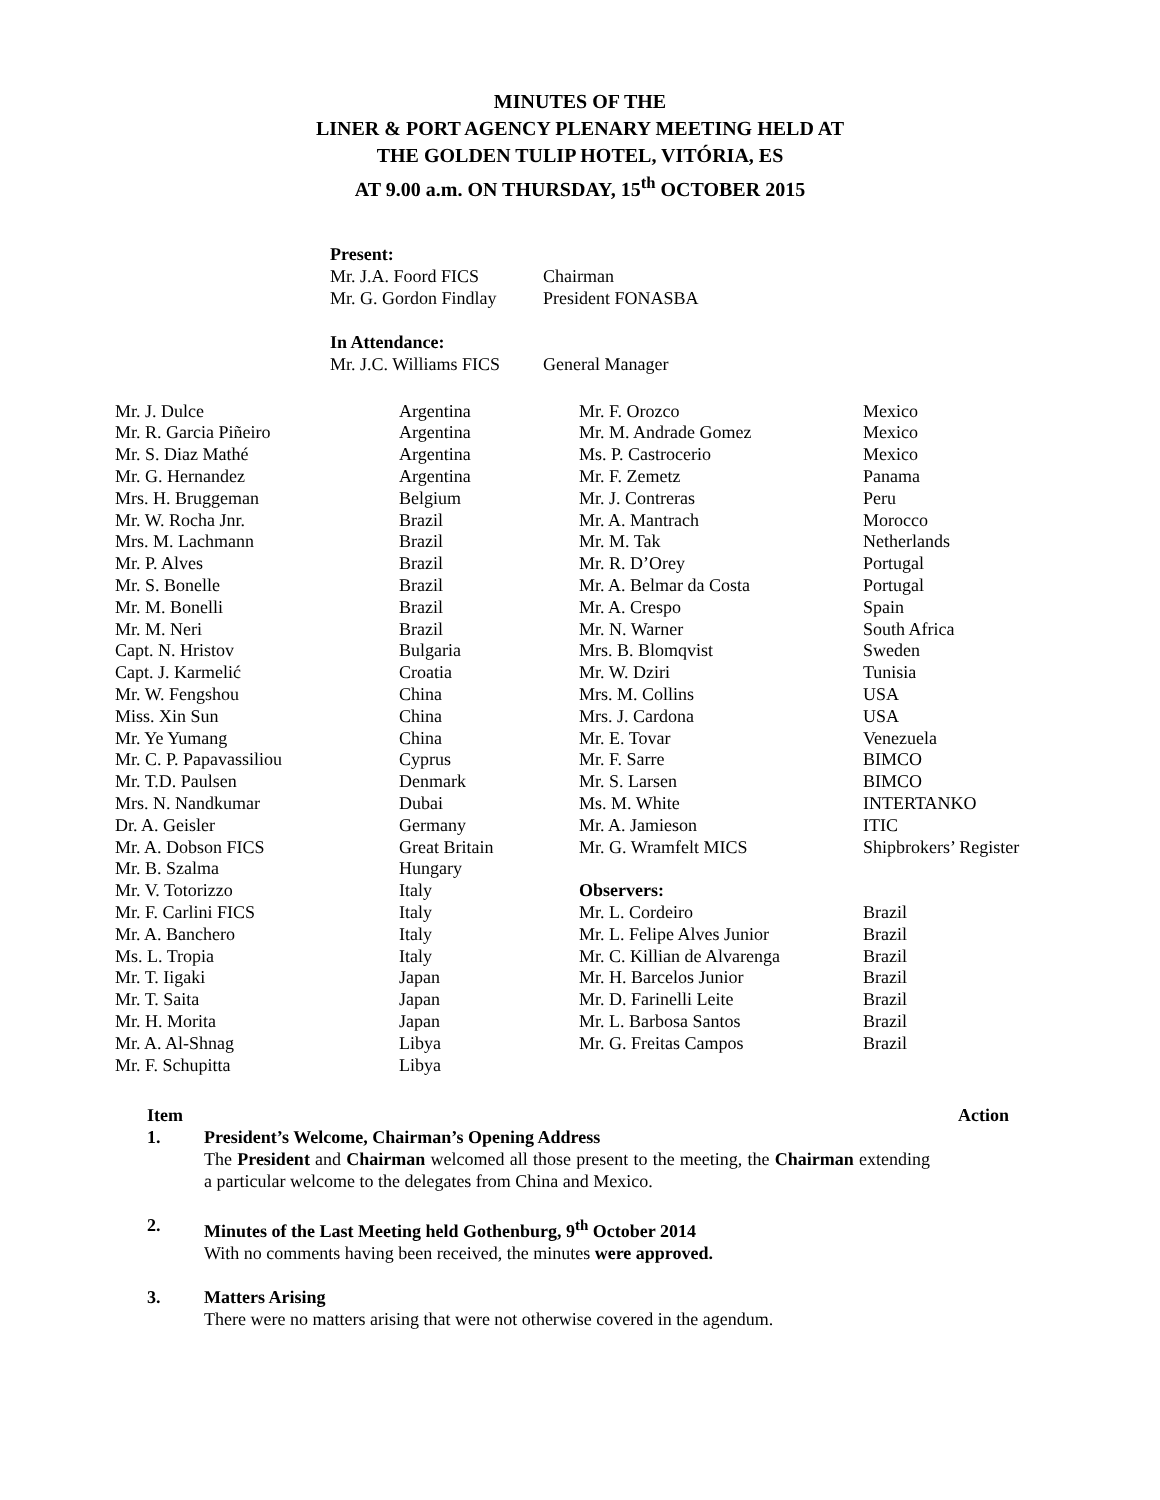MINUTES OF THE
LINER & PORT AGENCY PLENARY MEETING HELD AT
THE GOLDEN TULIP HOTEL, VITÓRIA, ES
AT 9.00 a.m. ON THURSDAY, 15<sup>th</sup> OCTOBER 2015
Present:
| Mr. J.A. Foord FICS | Chairman |
| Mr. G. Gordon Findlay | President FONASBA |
In Attendance:
| Mr. J.C. Williams FICS | General Manager |
| Mr. J. Dulce | Argentina | Mr. F. Orozco | Mexico |
| Mr. R. Garcia Piñeiro | Argentina | Mr. M. Andrade Gomez | Mexico |
| Mr. S. Diaz Mathé | Argentina | Ms. P. Castrocerio | Mexico |
| Mr. G. Hernandez | Argentina | Mr. F. Zemetz | Panama |
| Mrs. H. Bruggeman | Belgium | Mr. J. Contreras | Peru |
| Mr. W. Rocha Jnr. | Brazil | Mr. A. Mantrach | Morocco |
| Mrs. M. Lachmann | Brazil | Mr. M. Tak | Netherlands |
| Mr. P. Alves | Brazil | Mr. R. D’Orey | Portugal |
| Mr. S. Bonelle | Brazil | Mr. A. Belmar da Costa | Portugal |
| Mr. M. Bonelli | Brazil | Mr. A. Crespo | Spain |
| Mr. M. Neri | Brazil | Mr. N. Warner | South Africa |
| Capt. N. Hristov | Bulgaria | Mrs. B. Blomqvist | Sweden |
| Capt. J. Karmelić | Croatia | Mr. W. Dziri | Tunisia |
| Mr. W. Fengshou | China | Mrs. M. Collins | USA |
| Miss. Xin Sun | China | Mrs. J. Cardona | USA |
| Mr. Ye Yumang | China | Mr. E. Tovar | Venezuela |
| Mr. C. P. Papavassiliou | Cyprus | Mr. F. Sarre | BIMCO |
| Mr. T.D. Paulsen | Denmark | Mr. S. Larsen | BIMCO |
| Mrs. N. Nandkumar | Dubai | Ms. M. White | INTERTANKO |
| Dr. A. Geisler | Germany | Mr. A. Jamieson | ITIC |
| Mr. A. Dobson FICS | Great Britain | Mr. G. Wramfelt MICS | Shipbrokers’ Register |
| Mr. B. Szalma | Hungary | | |
| Mr. V. Totorizzo | Italy | Observers: | |
| Mr. F. Carlini FICS | Italy | Mr. L. Cordeiro | Brazil |
| Mr. A. Banchero | Italy | Mr. L. Felipe Alves Junior | Brazil |
| Ms. L. Tropia | Italy | Mr. C. Killian de Alvarenga | Brazil |
| Mr. T. Iigaki | Japan | Mr. H. Barcelos Junior | Brazil |
| Mr. T. Saita | Japan | Mr. D. Farinelli Leite | Brazil |
| Mr. H. Morita | Japan | Mr. L. Barbosa Santos | Brazil |
| Mr. A. Al-Shnag | Libya | Mr. G. Freitas Campos | Brazil |
| Mr. F. Schupitta | Libya | | |
Item Action
1. President’s Welcome, Chairman’s Opening Address
The President and Chairman welcomed all those present to the meeting, the Chairman extending a particular welcome to the delegates from China and Mexico.
2. Minutes of the Last Meeting held Gothenburg, 9<sup>th</sup> October 2014
With no comments having been received, the minutes were approved.
3. Matters Arising
There were no matters arising that were not otherwise covered in the agendum.